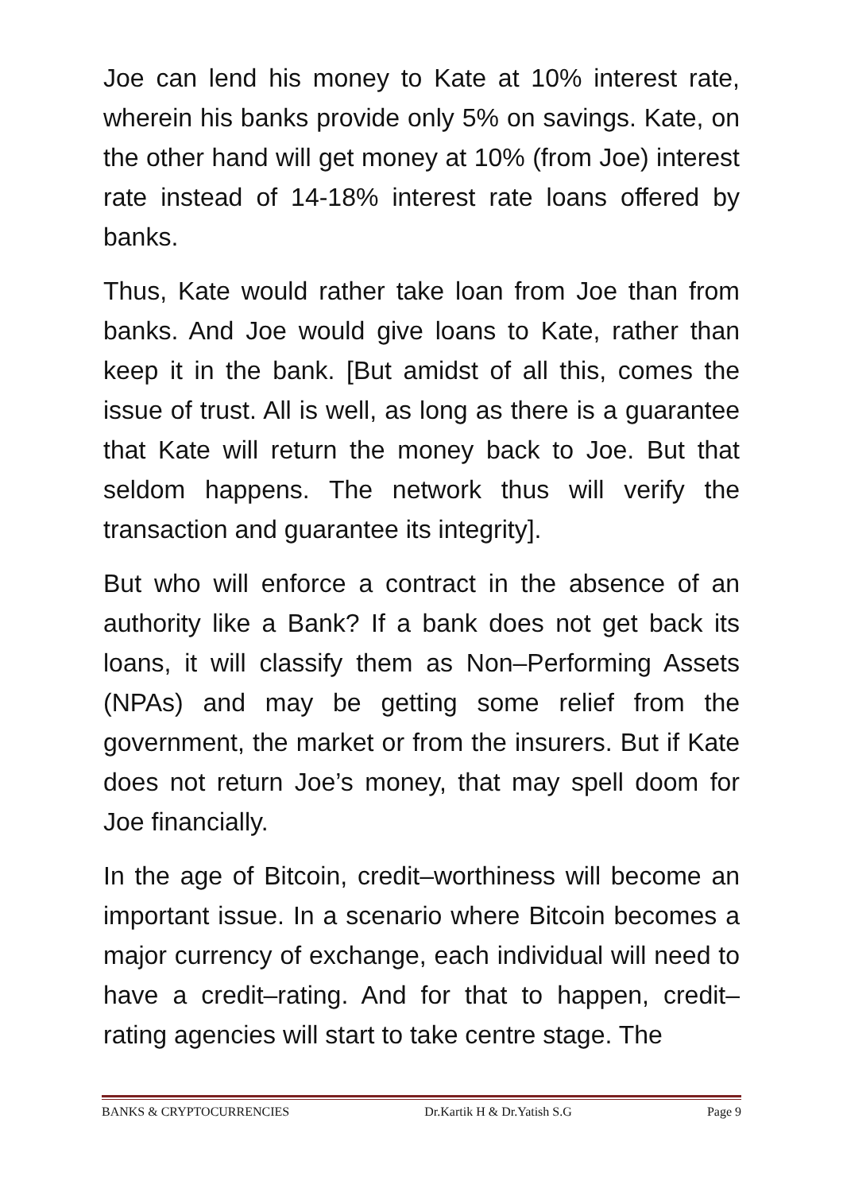Joe can lend his money to Kate at 10% interest rate, wherein his banks provide only 5% on savings. Kate, on the other hand will get money at 10% (from Joe) interest rate instead of 14-18% interest rate loans offered by banks.
Thus, Kate would rather take loan from Joe than from banks. And Joe would give loans to Kate, rather than keep it in the bank. [But amidst of all this, comes the issue of trust. All is well, as long as there is a guarantee that Kate will return the money back to Joe. But that seldom happens. The network thus will verify the transaction and guarantee its integrity].
But who will enforce a contract in the absence of an authority like a Bank? If a bank does not get back its loans, it will classify them as Non–Performing Assets (NPAs) and may be getting some relief from the government, the market or from the insurers. But if Kate does not return Joe’s money, that may spell doom for Joe financially.
In the age of Bitcoin, credit–worthiness will become an important issue. In a scenario where Bitcoin becomes a major currency of exchange, each individual will need to have a credit–rating. And for that to happen, credit–rating agencies will start to take centre stage. The
BANKS & CRYPTOCURRENCIES Dr.Kartik H & Dr.Yatish S.G Page 9